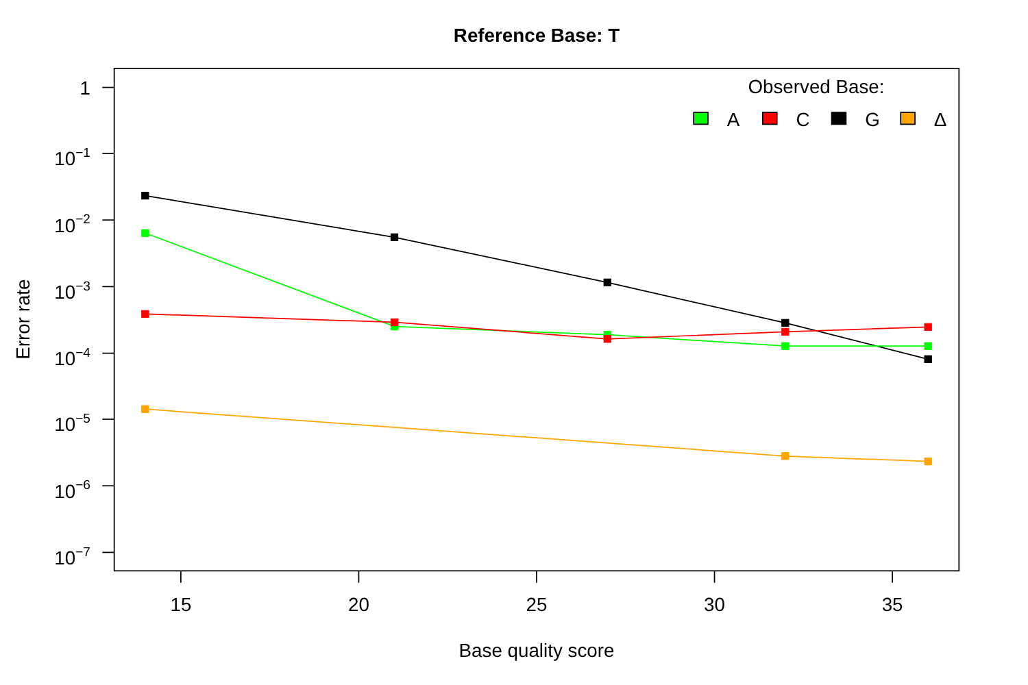Reference Base: T
1
10−1
10−2
10−3
10−4
10−5
10−6
10−7
15
20
25
30
35
Base quality score
Error rate
Observed Base:
A
C
G
Δ